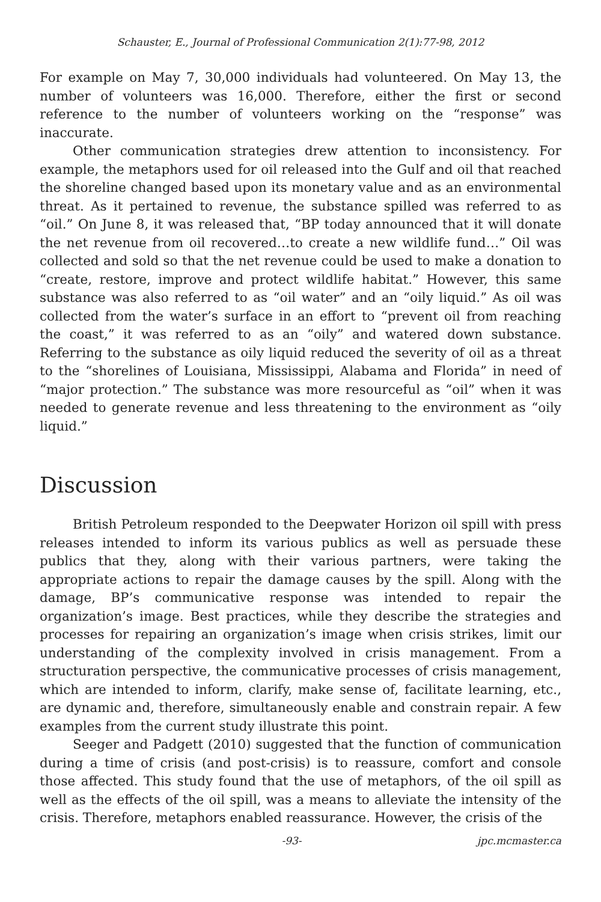Schauster, E., Journal of Professional Communication 2(1):77-98, 2012
For example on May 7, 30,000 individuals had volunteered. On May 13, the number of volunteers was 16,000. Therefore, either the first or second reference to the number of volunteers working on the “response” was inaccurate.
Other communication strategies drew attention to inconsistency. For example, the metaphors used for oil released into the Gulf and oil that reached the shoreline changed based upon its monetary value and as an environmental threat. As it pertained to revenue, the substance spilled was referred to as “oil.” On June 8, it was released that, “BP today announced that it will donate the net revenue from oil recovered…to create a new wildlife fund…” Oil was collected and sold so that the net revenue could be used to make a donation to “create, restore, improve and protect wildlife habitat.” However, this same substance was also referred to as “oil water” and an “oily liquid.” As oil was collected from the water’s surface in an effort to “prevent oil from reaching the coast,” it was referred to as an “oily” and watered down substance. Referring to the substance as oily liquid reduced the severity of oil as a threat to the “shorelines of Louisiana, Mississippi, Alabama and Florida” in need of “major protection.” The substance was more resourceful as “oil” when it was needed to generate revenue and less threatening to the environment as “oily liquid.”
Discussion
British Petroleum responded to the Deepwater Horizon oil spill with press releases intended to inform its various publics as well as persuade these publics that they, along with their various partners, were taking the appropriate actions to repair the damage causes by the spill. Along with the damage, BP’s communicative response was intended to repair the organization’s image. Best practices, while they describe the strategies and processes for repairing an organization’s image when crisis strikes, limit our understanding of the complexity involved in crisis management. From a structuration perspective, the communicative processes of crisis management, which are intended to inform, clarify, make sense of, facilitate learning, etc., are dynamic and, therefore, simultaneously enable and constrain repair. A few examples from the current study illustrate this point.
Seeger and Padgett (2010) suggested that the function of communication during a time of crisis (and post-crisis) is to reassure, comfort and console those affected. This study found that the use of metaphors, of the oil spill as well as the effects of the oil spill, was a means to alleviate the intensity of the crisis. Therefore, metaphors enabled reassurance. However, the crisis of the
-93- jpc.mcmaster.ca